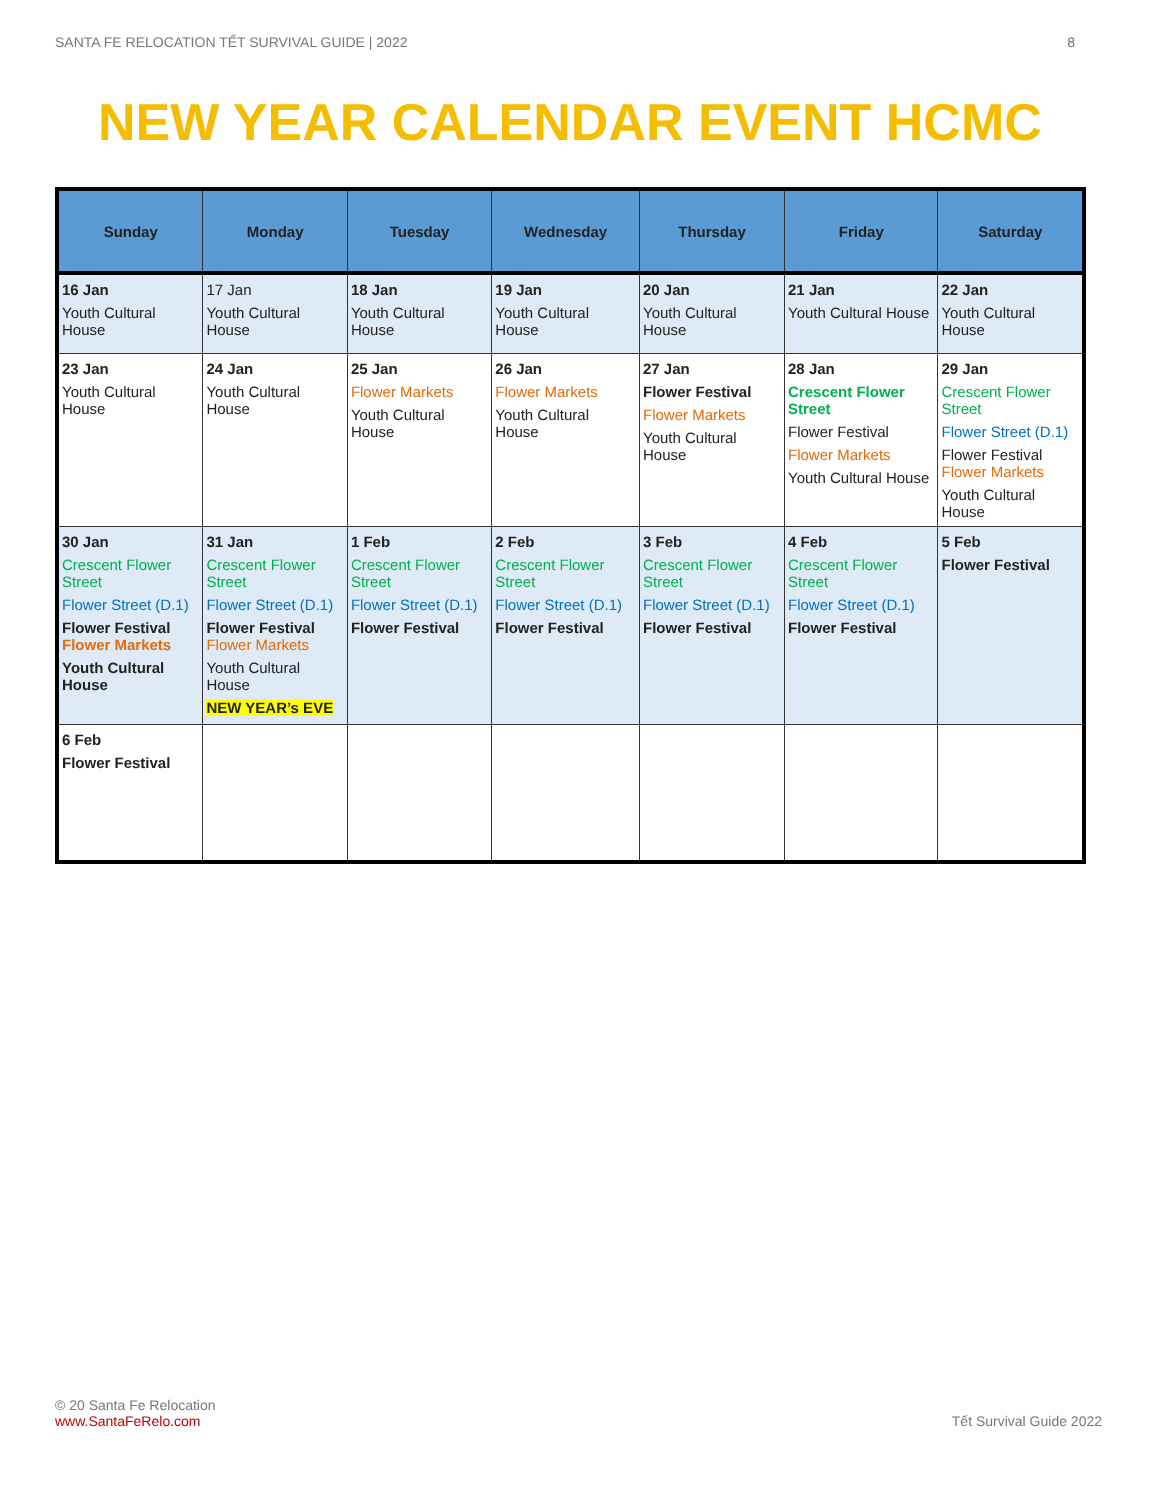SANTA FE RELOCATION TẾT SURVIVAL GUIDE | 2022 8
NEW YEAR CALENDAR EVENT HCMC
| Sunday | Monday | Tuesday | Wednesday | Thursday | Friday | Saturday |
| --- | --- | --- | --- | --- | --- | --- |
| 16 Jan Youth Cultural House | 17 Jan Youth Cultural House | 18 Jan Youth Cultural House | 19 Jan Youth Cultural House | 20 Jan Youth Cultural House | 21 Jan Youth Cultural House | 22 Jan Youth Cultural House |
| 23 Jan Youth Cultural House | 24 Jan Youth Cultural House | 25 Jan Flower Markets Youth Cultural House | 26 Jan Flower Markets Youth Cultural House | 27 Jan Flower Festival Flower Markets Youth Cultural House | 28 Jan Crescent Flower Street Flower Festival Flower Markets Youth Cultural House | 29 Jan Crescent Flower Street Flower Street (D.1) Flower Festival Flower Markets Youth Cultural House |
| 30 Jan Crescent Flower Street Flower Street (D.1) Flower Festival Flower Markets Youth Cultural House | 31 Jan Crescent Flower Street Flower Street (D.1) Flower Festival Flower Markets Youth Cultural House NEW YEAR’s EVE | 1 Feb Crescent Flower Street Flower Street (D.1) Flower Festival | 2 Feb Crescent Flower Street Flower Street (D.1) Flower Festival | 3 Feb Crescent Flower Street Flower Street (D.1) Flower Festival | 4 Feb Crescent Flower Street Flower Street (D.1) Flower Festival | 5 Feb Flower Festival |
| 6 Feb Flower Festival | | | | | | |
© 20 Santa Fe Relocation
www.SantaFeRelo.com Tết Survival Guide 2022